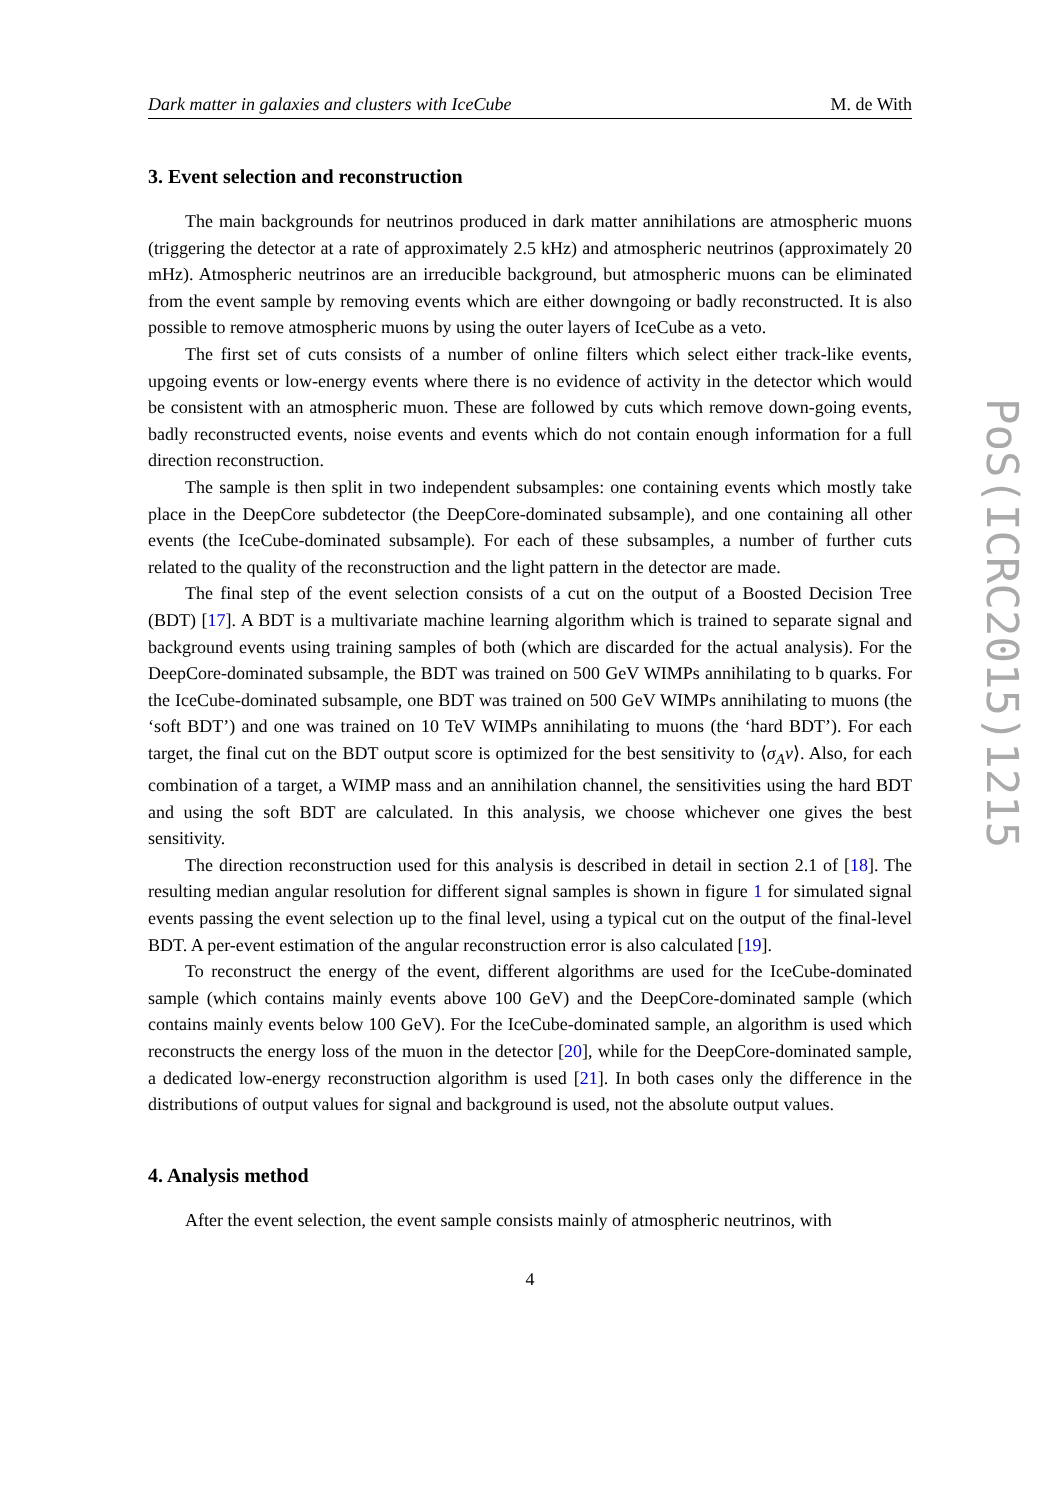PoS(ICRC2015)1215
Dark matter in galaxies and clusters with IceCube M. de With
3. Event selection and reconstruction
The main backgrounds for neutrinos produced in dark matter annihilations are atmospheric muons (triggering the detector at a rate of approximately 2.5 kHz) and atmospheric neutrinos (approximately 20 mHz). Atmospheric neutrinos are an irreducible background, but atmospheric muons can be eliminated from the event sample by removing events which are either downgoing or badly reconstructed. It is also possible to remove atmospheric muons by using the outer layers of IceCube as a veto.
The first set of cuts consists of a number of online filters which select either track-like events, upgoing events or low-energy events where there is no evidence of activity in the detector which would be consistent with an atmospheric muon. These are followed by cuts which remove down-going events, badly reconstructed events, noise events and events which do not contain enough information for a full direction reconstruction.
The sample is then split in two independent subsamples: one containing events which mostly take place in the DeepCore subdetector (the DeepCore-dominated subsample), and one containing all other events (the IceCube-dominated subsample). For each of these subsamples, a number of further cuts related to the quality of the reconstruction and the light pattern in the detector are made.
The final step of the event selection consists of a cut on the output of a Boosted Decision Tree (BDT) [17]. A BDT is a multivariate machine learning algorithm which is trained to separate signal and background events using training samples of both (which are discarded for the actual analysis). For the DeepCore-dominated subsample, the BDT was trained on 500 GeV WIMPs annihilating to b quarks. For the IceCube-dominated subsample, one BDT was trained on 500 GeV WIMPs annihilating to muons (the ‘soft BDT’) and one was trained on 10 TeV WIMPs annihilating to muons (the ‘hard BDT’). For each target, the final cut on the BDT output score is optimized for the best sensitivity to ⟨σ<sub>A</sub>v⟩. Also, for each combination of a target, a WIMP mass and an annihilation channel, the sensitivities using the hard BDT and using the soft BDT are calculated. In this analysis, we choose whichever one gives the best sensitivity.
The direction reconstruction used for this analysis is described in detail in section 2.1 of [18]. The resulting median angular resolution for different signal samples is shown in figure 1 for simulated signal events passing the event selection up to the final level, using a typical cut on the output of the final-level BDT. A per-event estimation of the angular reconstruction error is also calculated [19].
To reconstruct the energy of the event, different algorithms are used for the IceCube-dominated sample (which contains mainly events above 100 GeV) and the DeepCore-dominated sample (which contains mainly events below 100 GeV). For the IceCube-dominated sample, an algorithm is used which reconstructs the energy loss of the muon in the detector [20], while for the DeepCore-dominated sample, a dedicated low-energy reconstruction algorithm is used [21]. In both cases only the difference in the distributions of output values for signal and background is used, not the absolute output values.
4. Analysis method
After the event selection, the event sample consists mainly of atmospheric neutrinos, with
4